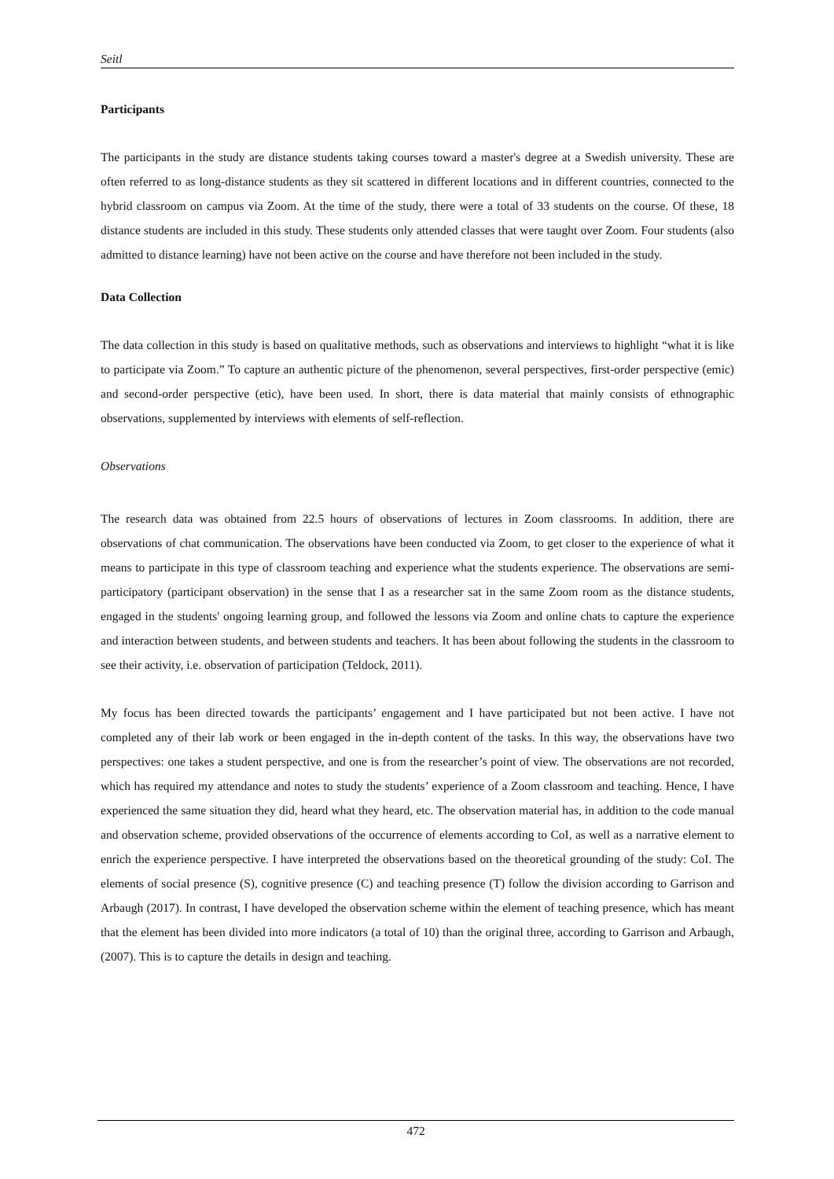Seitl
Participants
The participants in the study are distance students taking courses toward a master's degree at a Swedish university. These are often referred to as long-distance students as they sit scattered in different locations and in different countries, connected to the hybrid classroom on campus via Zoom. At the time of the study, there were a total of 33 students on the course. Of these, 18 distance students are included in this study. These students only attended classes that were taught over Zoom. Four students (also admitted to distance learning) have not been active on the course and have therefore not been included in the study.
Data Collection
The data collection in this study is based on qualitative methods, such as observations and interviews to highlight “what it is like to participate via Zoom.” To capture an authentic picture of the phenomenon, several perspectives, first-order perspective (emic) and second-order perspective (etic), have been used. In short, there is data material that mainly consists of ethnographic observations, supplemented by interviews with elements of self-reflection.
Observations
The research data was obtained from 22.5 hours of observations of lectures in Zoom classrooms. In addition, there are observations of chat communication. The observations have been conducted via Zoom, to get closer to the experience of what it means to participate in this type of classroom teaching and experience what the students experience. The observations are semi-participatory (participant observation) in the sense that I as a researcher sat in the same Zoom room as the distance students, engaged in the students' ongoing learning group, and followed the lessons via Zoom and online chats to capture the experience and interaction between students, and between students and teachers. It has been about following the students in the classroom to see their activity, i.e. observation of participation (Teldock, 2011).
My focus has been directed towards the participants’ engagement and I have participated but not been active. I have not completed any of their lab work or been engaged in the in-depth content of the tasks. In this way, the observations have two perspectives: one takes a student perspective, and one is from the researcher’s point of view. The observations are not recorded, which has required my attendance and notes to study the students’ experience of a Zoom classroom and teaching. Hence, I have experienced the same situation they did, heard what they heard, etc. The observation material has, in addition to the code manual and observation scheme, provided observations of the occurrence of elements according to CoI, as well as a narrative element to enrich the experience perspective. I have interpreted the observations based on the theoretical grounding of the study: CoI. The elements of social presence (S), cognitive presence (C) and teaching presence (T) follow the division according to Garrison and Arbaugh (2017). In contrast, I have developed the observation scheme within the element of teaching presence, which has meant that the element has been divided into more indicators (a total of 10) than the original three, according to Garrison and Arbaugh, (2007). This is to capture the details in design and teaching.
472